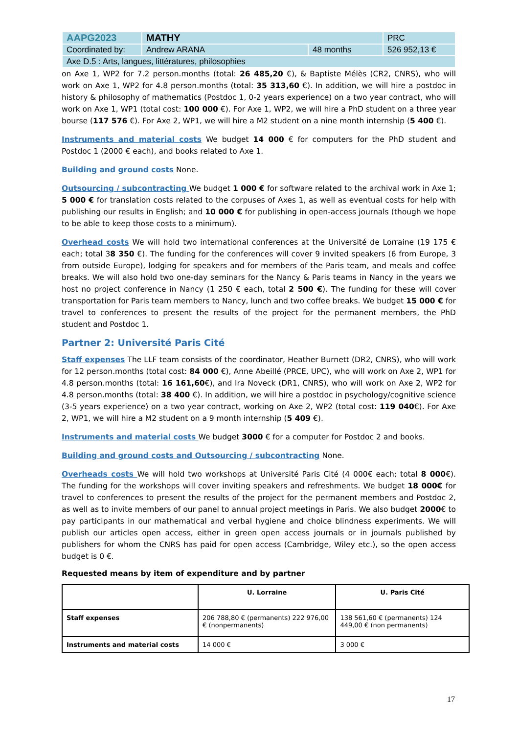| AAPG2023 | MATHY | | PRC |
| Coordinated by: | Andrew ARANA | 48 months | 526 952,13 € |
| Axe D.5 : Arts, langues, littératures, philosophies | | | |
on Axe 1, WP2 for 7.2 person.months (total: 26 485,20 €), & Baptiste Mélès (CR2, CNRS), who will work on Axe 1, WP2 for 4.8 person.months (total: 35 313,60 €). In addition, we will hire a postdoc in history & philosophy of mathematics (Postdoc 1, 0-2 years experience) on a two year contract, who will work on Axe 1, WP1 (total cost: 100 000 €). For Axe 1, WP2, we will hire a PhD student on a three year bourse (117 576 €). For Axe 2, WP1, we will hire a M2 student on a nine month internship (5 400 €).
Instruments and material costs We budget 14 000 € for computers for the PhD student and Postdoc 1 (2000 € each), and books related to Axe 1.
Building and ground costs None.
Outsourcing / subcontracting We budget 1 000 € for software related to the archival work in Axe 1; 5 000 € for translation costs related to the corpuses of Axes 1, as well as eventual costs for help with publishing our results in English; and 10 000 € for publishing in open-access journals (though we hope to be able to keep those costs to a minimum).
Overhead costs We will hold two international conferences at the Université de Lorraine (19 175 € each; total 38 350 €). The funding for the conferences will cover 9 invited speakers (6 from Europe, 3 from outside Europe), lodging for speakers and for members of the Paris team, and meals and coffee breaks. We will also hold two one-day seminars for the Nancy & Paris teams in Nancy in the years we host no project conference in Nancy (1 250 € each, total 2 500 €). The funding for these will cover transportation for Paris team members to Nancy, lunch and two coffee breaks. We budget 15 000 € for travel to conferences to present the results of the project for the permanent members, the PhD student and Postdoc 1.
Partner 2: Université Paris Cité
Staff expenses The LLF team consists of the coordinator, Heather Burnett (DR2, CNRS), who will work for 12 person.months (total cost: 84 000 €), Anne Abeillé (PRCE, UPC), who will work on Axe 2, WP1 for 4.8 person.months (total: 16 161,60€), and Ira Noveck (DR1, CNRS), who will work on Axe 2, WP2 for 4.8 person.months (total: 38 400 €). In addition, we will hire a postdoc in psychology/cognitive science (3-5 years experience) on a two year contract, working on Axe 2, WP2 (total cost: 119 040€). For Axe 2, WP1, we will hire a M2 student on a 9 month internship (5 409 €).
Instruments and material costs We budget 3000 € for a computer for Postdoc 2 and books.
Building and ground costs and Outsourcing / subcontracting None.
Overheads costs We will hold two workshops at Université Paris Cité (4 000€ each; total 8 000€). The funding for the workshops will cover inviting speakers and refreshments. We budget 18 000€ for travel to conferences to present the results of the project for the permanent members and Postdoc 2, as well as to invite members of our panel to annual project meetings in Paris. We also budget 2000€ to pay participants in our mathematical and verbal hygiene and choice blindness experiments. We will publish our articles open access, either in green open access journals or in journals published by publishers for whom the CNRS has paid for open access (Cambridge, Wiley etc.), so the open access budget is 0 €.
Requested means by item of expenditure and by partner
| | U. Lorraine | U. Paris Cité |
| --- | --- | --- |
| Staff expenses | 206 788,80 € (permanents) 222 976,00 € (nonpermanents) | 138 561,60 € (permanents) 124 449,00 € (non permanents) |
| Instruments and material costs | 14 000 € | 3 000 € |
17